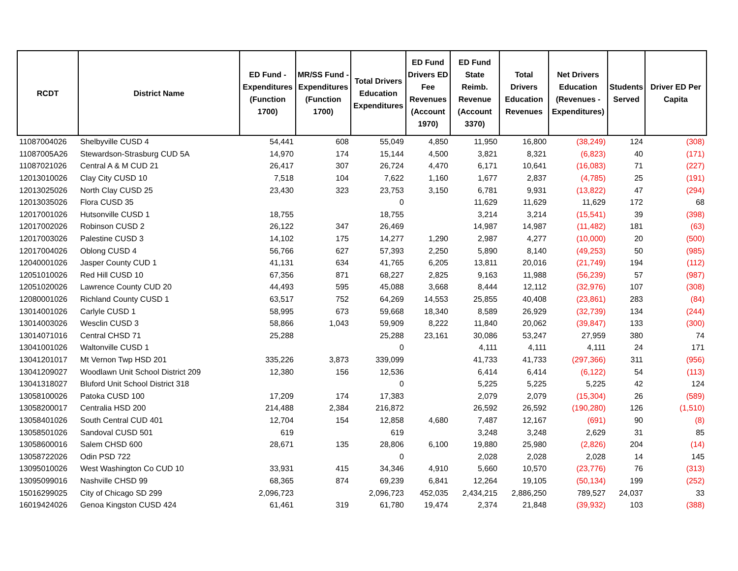| RCDT | District Name | ED Fund - Expenditures (Function 1700) | MR/SS Fund - Expenditures (Function 1700) | Total Drivers Education Expenditures | ED Fund Drivers ED Fee Revenues (Account 1970) | ED Fund State Reimb. Revenue (Account 3370) | Total Drivers Education Revenues | Net Drivers Education (Revenues - Expenditures) | Students Served | Driver ED Per Capita |
| --- | --- | --- | --- | --- | --- | --- | --- | --- | --- | --- |
| 11087004026 | Shelbyville CUSD 4 | 54,441 | 608 | 55,049 | 4,850 | 11,950 | 16,800 | (38,249) | 124 | (308) |
| 11087005A26 | Stewardson-Strasburg CUD 5A | 14,970 | 174 | 15,144 | 4,500 | 3,821 | 8,321 | (6,823) | 40 | (171) |
| 11087021026 | Central A & M CUD 21 | 26,417 | 307 | 26,724 | 4,470 | 6,171 | 10,641 | (16,083) | 71 | (227) |
| 12013010026 | Clay City CUSD 10 | 7,518 | 104 | 7,622 | 1,160 | 1,677 | 2,837 | (4,785) | 25 | (191) |
| 12013025026 | North Clay CUSD 25 | 23,430 | 323 | 23,753 | 3,150 | 6,781 | 9,931 | (13,822) | 47 | (294) |
| 12013035026 | Flora CUSD 35 | | | 0 | | 11,629 | 11,629 | 11,629 | 172 | 68 |
| 12017001026 | Hutsonville CUSD 1 | 18,755 | | 18,755 | | 3,214 | 3,214 | (15,541) | 39 | (398) |
| 12017002026 | Robinson CUSD 2 | 26,122 | 347 | 26,469 | | 14,987 | 14,987 | (11,482) | 181 | (63) |
| 12017003026 | Palestine CUSD 3 | 14,102 | 175 | 14,277 | 1,290 | 2,987 | 4,277 | (10,000) | 20 | (500) |
| 12017004026 | Oblong CUSD 4 | 56,766 | 627 | 57,393 | 2,250 | 5,890 | 8,140 | (49,253) | 50 | (985) |
| 12040001026 | Jasper County CUD 1 | 41,131 | 634 | 41,765 | 6,205 | 13,811 | 20,016 | (21,749) | 194 | (112) |
| 12051010026 | Red Hill CUSD 10 | 67,356 | 871 | 68,227 | 2,825 | 9,163 | 11,988 | (56,239) | 57 | (987) |
| 12051020026 | Lawrence County CUD 20 | 44,493 | 595 | 45,088 | 3,668 | 8,444 | 12,112 | (32,976) | 107 | (308) |
| 12080001026 | Richland County CUSD 1 | 63,517 | 752 | 64,269 | 14,553 | 25,855 | 40,408 | (23,861) | 283 | (84) |
| 13014001026 | Carlyle CUSD 1 | 58,995 | 673 | 59,668 | 18,340 | 8,589 | 26,929 | (32,739) | 134 | (244) |
| 13014003026 | Wesclin CUSD 3 | 58,866 | 1,043 | 59,909 | 8,222 | 11,840 | 20,062 | (39,847) | 133 | (300) |
| 13014071016 | Central CHSD 71 | 25,288 | | 25,288 | 23,161 | 30,086 | 53,247 | 27,959 | 380 | 74 |
| 13041001026 | Waltonville CUSD 1 | | | 0 | | 4,111 | 4,111 | 4,111 | 24 | 171 |
| 13041201017 | Mt Vernon Twp HSD 201 | 335,226 | 3,873 | 339,099 | | 41,733 | 41,733 | (297,366) | 311 | (956) |
| 13041209027 | Woodlawn Unit School District 209 | 12,380 | 156 | 12,536 | | 6,414 | 6,414 | (6,122) | 54 | (113) |
| 13041318027 | Bluford Unit School District 318 | | | 0 | | 5,225 | 5,225 | 5,225 | 42 | 124 |
| 13058100026 | Patoka CUSD 100 | 17,209 | 174 | 17,383 | | 2,079 | 2,079 | (15,304) | 26 | (589) |
| 13058200017 | Centralia HSD 200 | 214,488 | 2,384 | 216,872 | | 26,592 | 26,592 | (190,280) | 126 | (1,510) |
| 13058401026 | South Central CUD 401 | 12,704 | 154 | 12,858 | 4,680 | 7,487 | 12,167 | (691) | 90 | (8) |
| 13058501026 | Sandoval CUSD 501 | 619 | | 619 | | 3,248 | 3,248 | 2,629 | 31 | 85 |
| 13058600016 | Salem CHSD 600 | 28,671 | 135 | 28,806 | 6,100 | 19,880 | 25,980 | (2,826) | 204 | (14) |
| 13058722026 | Odin PSD 722 | | | 0 | | 2,028 | 2,028 | 2,028 | 14 | 145 |
| 13095010026 | West Washington Co CUD 10 | 33,931 | 415 | 34,346 | 4,910 | 5,660 | 10,570 | (23,776) | 76 | (313) |
| 13095099016 | Nashville CHSD 99 | 68,365 | 874 | 69,239 | 6,841 | 12,264 | 19,105 | (50,134) | 199 | (252) |
| 15016299025 | City of Chicago SD 299 | 2,096,723 | | 2,096,723 | 452,035 | 2,434,215 | 2,886,250 | 789,527 | 24,037 | 33 |
| 16019424026 | Genoa Kingston CUSD 424 | 61,461 | 319 | 61,780 | 19,474 | 2,374 | 21,848 | (39,932) | 103 | (388) |